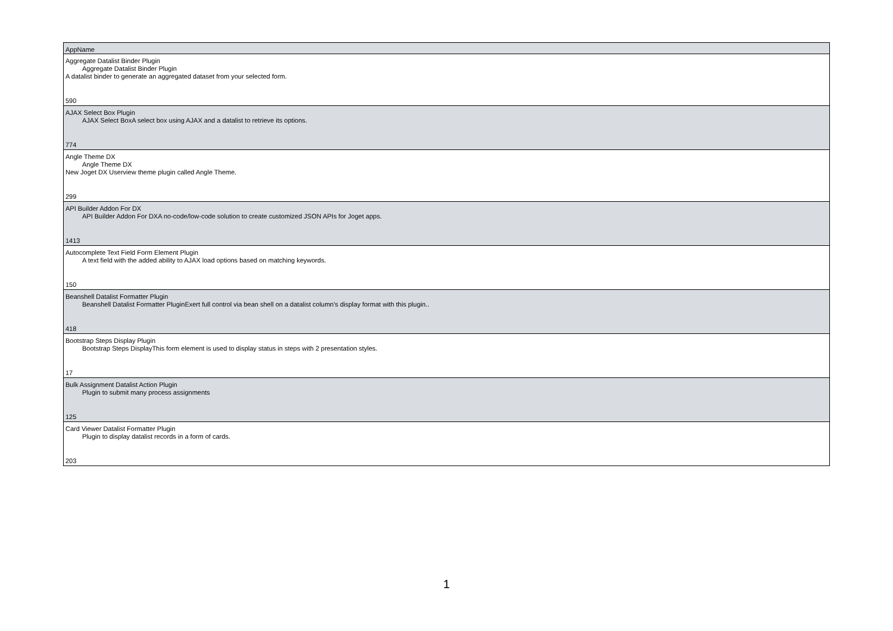| AppName |
| --- |
| Aggregate Datalist Binder Plugin Aggregate Datalist Binder Plugin A datalist binder to generate an aggregated dataset from your selected form. 590 |
| AJAX Select Box Plugin AJAX Select BoxA select box using AJAX and a datalist to retrieve its options. 774 |
| Angle Theme DX Angle Theme DX New Joget DX Userview theme plugin called Angle Theme. 299 |
| API Builder Addon For DX API Builder Addon For DXA no-code/low-code solution to create customized JSON APIs for Joget apps. 1413 |
| Autocomplete Text Field Form Element Plugin A text field with the added ability to AJAX load options based on matching keywords. 150 |
| Beanshell Datalist Formatter Plugin Beanshell Datalist Formatter PluginExert full control via bean shell on a datalist column's display format with this plugin.. 418 |
| Bootstrap Steps Display Plugin Bootstrap Steps DisplayThis form element is used to display status in steps with 2 presentation styles. 17 |
| Bulk Assignment Datalist Action Plugin Plugin to submit many process assignments 125 |
| Card Viewer Datalist Formatter Plugin Plugin to display datalist records in a form of cards. 203 |
1